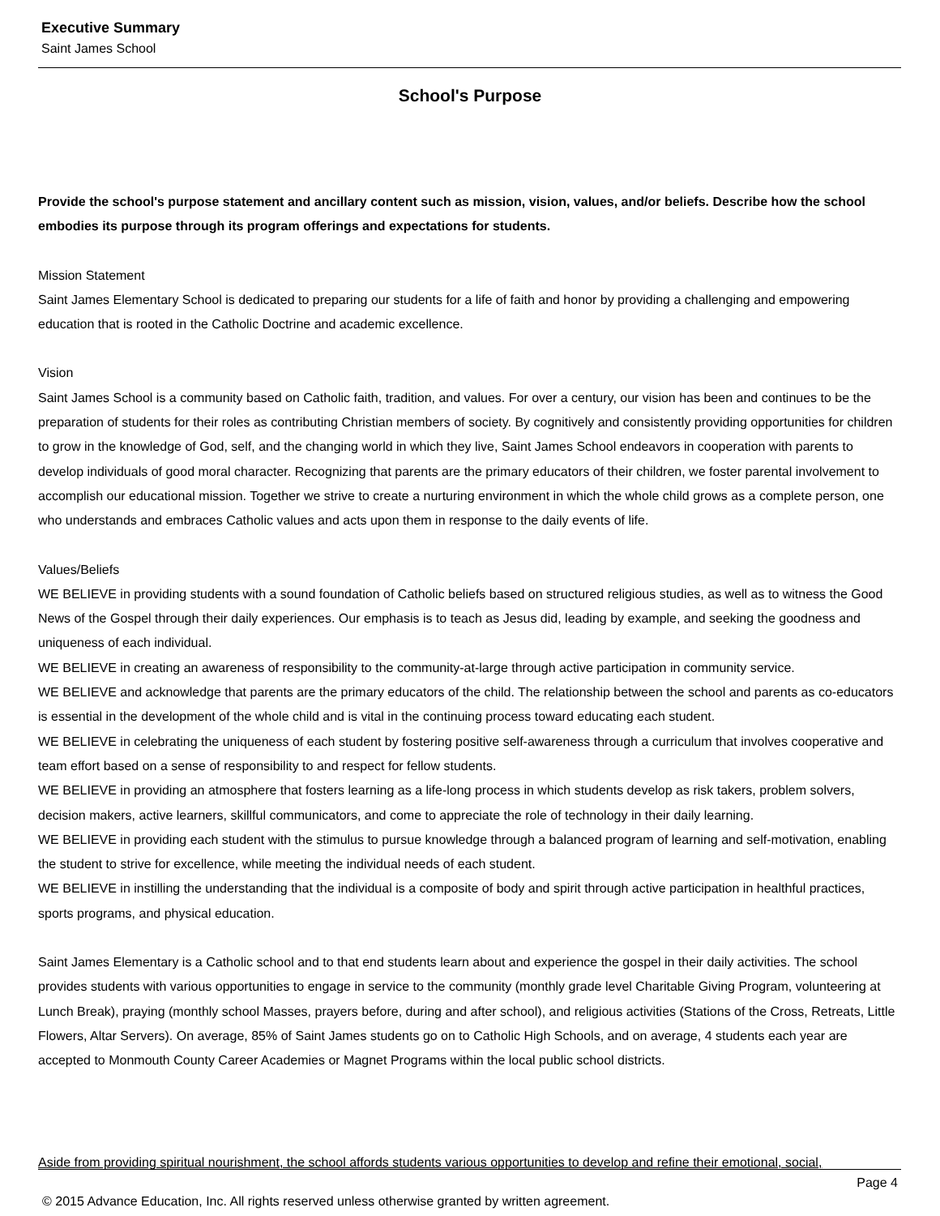Executive Summary
Saint James School
School's Purpose
Provide the school's purpose statement and ancillary content such as mission, vision, values, and/or beliefs. Describe how the school embodies its purpose through its program offerings and expectations for students.
Mission Statement
Saint James Elementary School is dedicated to preparing our students for a life of faith and honor by providing a challenging and empowering education that is rooted in the Catholic Doctrine and academic excellence.
Vision
Saint James School is a community based on Catholic faith, tradition, and values. For over a century, our vision has been and continues to be the preparation of students for their roles as contributing Christian members of society. By cognitively and consistently providing opportunities for children to grow in the knowledge of God, self, and the changing world in which they live, Saint James School endeavors in cooperation with parents to develop individuals of good moral character. Recognizing that parents are the primary educators of their children, we foster parental involvement to accomplish our educational mission. Together we strive to create a nurturing environment in which the whole child grows as a complete person, one who understands and embraces Catholic values and acts upon them in response to the daily events of life.
Values/Beliefs
WE BELIEVE in providing students with a sound foundation of Catholic beliefs based on structured religious studies, as well as to witness the Good News of the Gospel through their daily experiences. Our emphasis is to teach as Jesus did, leading by example, and seeking the goodness and uniqueness of each individual.
WE BELIEVE in creating an awareness of responsibility to the community-at-large through active participation in community service.
WE BELIEVE and acknowledge that parents are the primary educators of the child. The relationship between the school and parents as co-educators is essential in the development of the whole child and is vital in the continuing process toward educating each student.
WE BELIEVE in celebrating the uniqueness of each student by fostering positive self-awareness through a curriculum that involves cooperative and team effort based on a sense of responsibility to and respect for fellow students.
WE BELIEVE in providing an atmosphere that fosters learning as a life-long process in which students develop as risk takers, problem solvers, decision makers, active learners, skillful communicators, and come to appreciate the role of technology in their daily learning.
WE BELIEVE in providing each student with the stimulus to pursue knowledge through a balanced program of learning and self-motivation, enabling the student to strive for excellence, while meeting the individual needs of each student.
WE BELIEVE in instilling the understanding that the individual is a composite of body and spirit through active participation in healthful practices, sports programs, and physical education.
Saint James Elementary is a Catholic school and to that end students learn about and experience the gospel in their daily activities. The school provides students with various opportunities to engage in service to the community (monthly grade level Charitable Giving Program, volunteering at Lunch Break), praying (monthly school Masses, prayers before, during and after school), and religious activities (Stations of the Cross, Retreats, Little Flowers, Altar Servers). On average, 85% of Saint James students go on to Catholic High Schools, and on average, 4 students each year are accepted to Monmouth County Career Academies or Magnet Programs within the local public school districts.
Aside from providing spiritual nourishment, the school affords students various opportunities to develop and refine their emotional, social,
Page 4
© 2015 Advance Education, Inc. All rights reserved unless otherwise granted by written agreement.